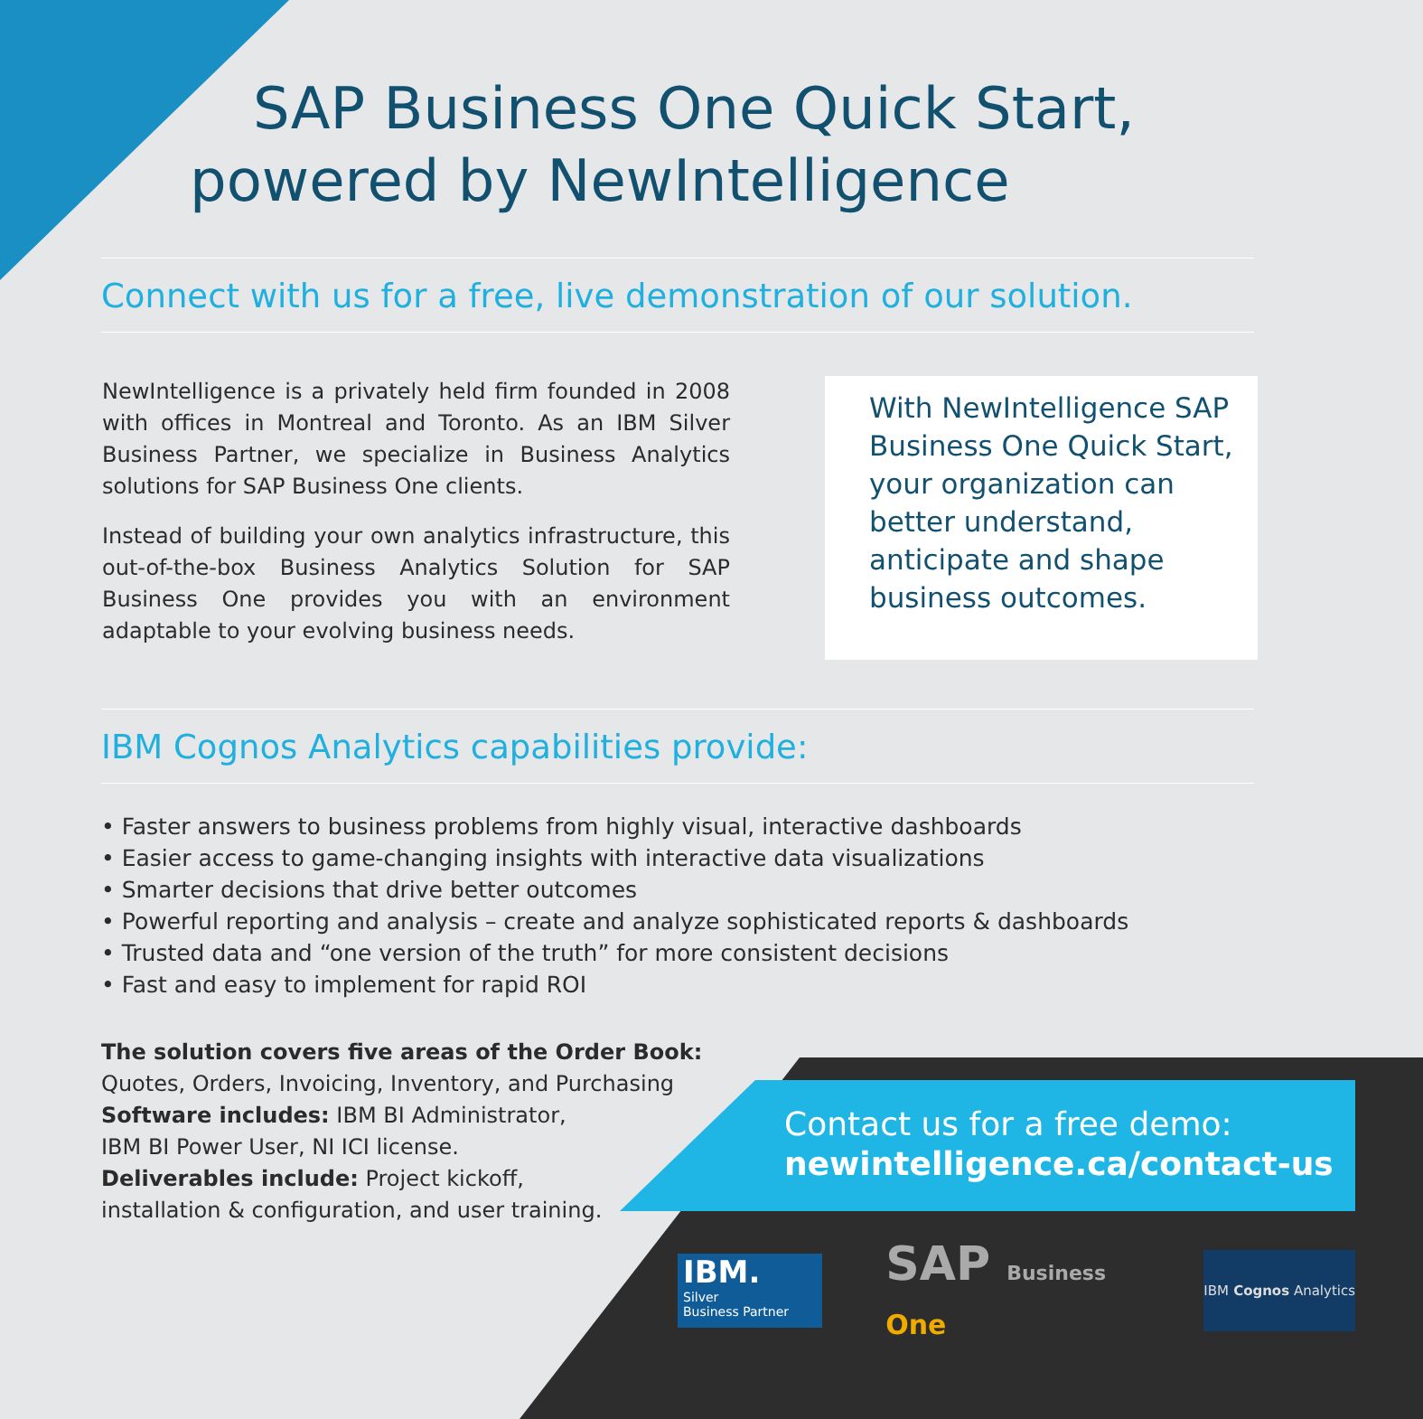SAP Business One Quick Start,
powered by NewIntelligence
Connect with us for a free, live demonstration of our solution.
NewIntelligence is a privately held firm founded in 2008 with offices in Montreal and Toronto. As an IBM Silver Business Partner, we specialize in Business Analytics solutions for SAP Business One clients.
Instead of building your own analytics infrastructure, this out-of-the-box Business Analytics Solution for SAP Business One provides you with an environment adaptable to your evolving business needs.
With NewIntelligence SAP Business One Quick Start, your organization can better understand, anticipate and shape business outcomes.
IBM Cognos Analytics capabilities provide:
• Faster answers to business problems from highly visual, interactive dashboards
• Easier access to game-changing insights with interactive data visualizations
• Smarter decisions that drive better outcomes
• Powerful reporting and analysis – create and analyze sophisticated reports & dashboards
• Trusted data and “one version of the truth” for more consistent decisions
• Fast and easy to implement for rapid ROI
The solution covers five areas of the Order Book:
Quotes, Orders, Invoicing, Inventory, and Purchasing
Software includes: IBM BI Administrator,
IBM BI Power User, NI ICI license.
Deliverables include: Project kickoff,
installation & configuration, and user training.
Contact us for a free demo:
newintelligence.ca/contact-us
IBM.
Silver
Business Partner
SAP Business One
IBM Cognos Analytics